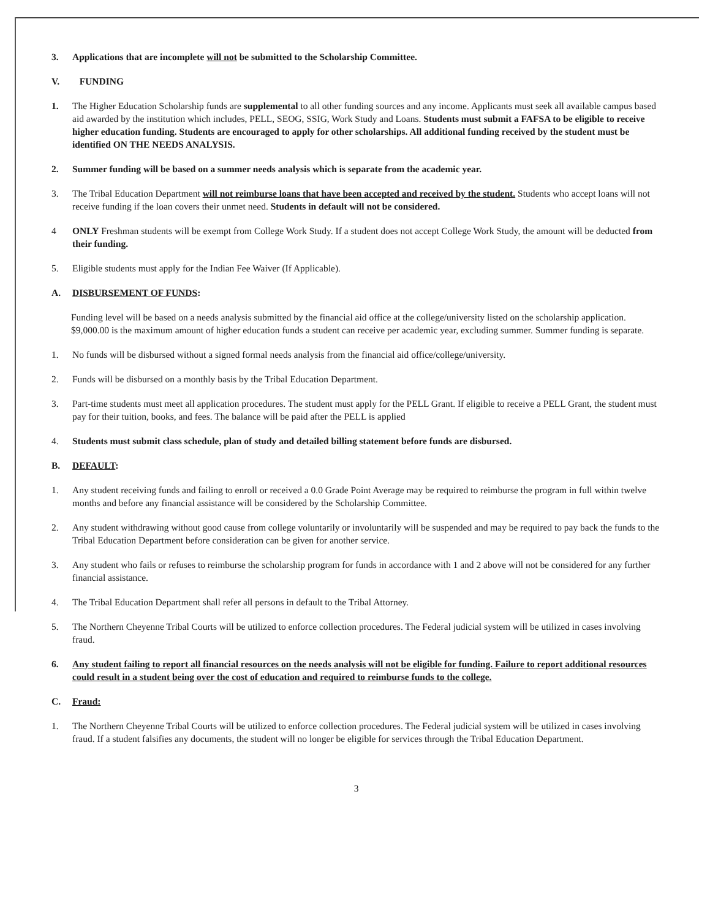3. Applications that are incomplete will not be submitted to the Scholarship Committee.
V. FUNDING
1. The Higher Education Scholarship funds are supplemental to all other funding sources and any income. Applicants must seek all available campus based aid awarded by the institution which includes, PELL, SEOG, SSIG, Work Study and Loans. Students must submit a FAFSA to be eligible to receive higher education funding. Students are encouraged to apply for other scholarships. All additional funding received by the student must be identified ON THE NEEDS ANALYSIS.
2. Summer funding will be based on a summer needs analysis which is separate from the academic year.
3. The Tribal Education Department will not reimburse loans that have been accepted and received by the student. Students who accept loans will not receive funding if the loan covers their unmet need. Students in default will not be considered.
4 ONLY Freshman students will be exempt from College Work Study. If a student does not accept College Work Study, the amount will be deducted from their funding.
5. Eligible students must apply for the Indian Fee Waiver (If Applicable).
A. DISBURSEMENT OF FUNDS:
Funding level will be based on a needs analysis submitted by the financial aid office at the college/university listed on the scholarship application. $9,000.00 is the maximum amount of higher education funds a student can receive per academic year, excluding summer. Summer funding is separate.
1. No funds will be disbursed without a signed formal needs analysis from the financial aid office/college/university.
2. Funds will be disbursed on a monthly basis by the Tribal Education Department.
3. Part-time students must meet all application procedures. The student must apply for the PELL Grant. If eligible to receive a PELL Grant, the student must pay for their tuition, books, and fees. The balance will be paid after the PELL is applied
4. Students must submit class schedule, plan of study and detailed billing statement before funds are disbursed.
B. DEFAULT:
1. Any student receiving funds and failing to enroll or received a 0.0 Grade Point Average may be required to reimburse the program in full within twelve months and before any financial assistance will be considered by the Scholarship Committee.
2. Any student withdrawing without good cause from college voluntarily or involuntarily will be suspended and may be required to pay back the funds to the Tribal Education Department before consideration can be given for another service.
3. Any student who fails or refuses to reimburse the scholarship program for funds in accordance with 1 and 2 above will not be considered for any further financial assistance.
4. The Tribal Education Department shall refer all persons in default to the Tribal Attorney.
5. The Northern Cheyenne Tribal Courts will be utilized to enforce collection procedures. The Federal judicial system will be utilized in cases involving fraud.
6. Any student failing to report all financial resources on the needs analysis will not be eligible for funding. Failure to report additional resources could result in a student being over the cost of education and required to reimburse funds to the college.
C. Fraud:
1. The Northern Cheyenne Tribal Courts will be utilized to enforce collection procedures. The Federal judicial system will be utilized in cases involving fraud. If a student falsifies any documents, the student will no longer be eligible for services through the Tribal Education Department.
3